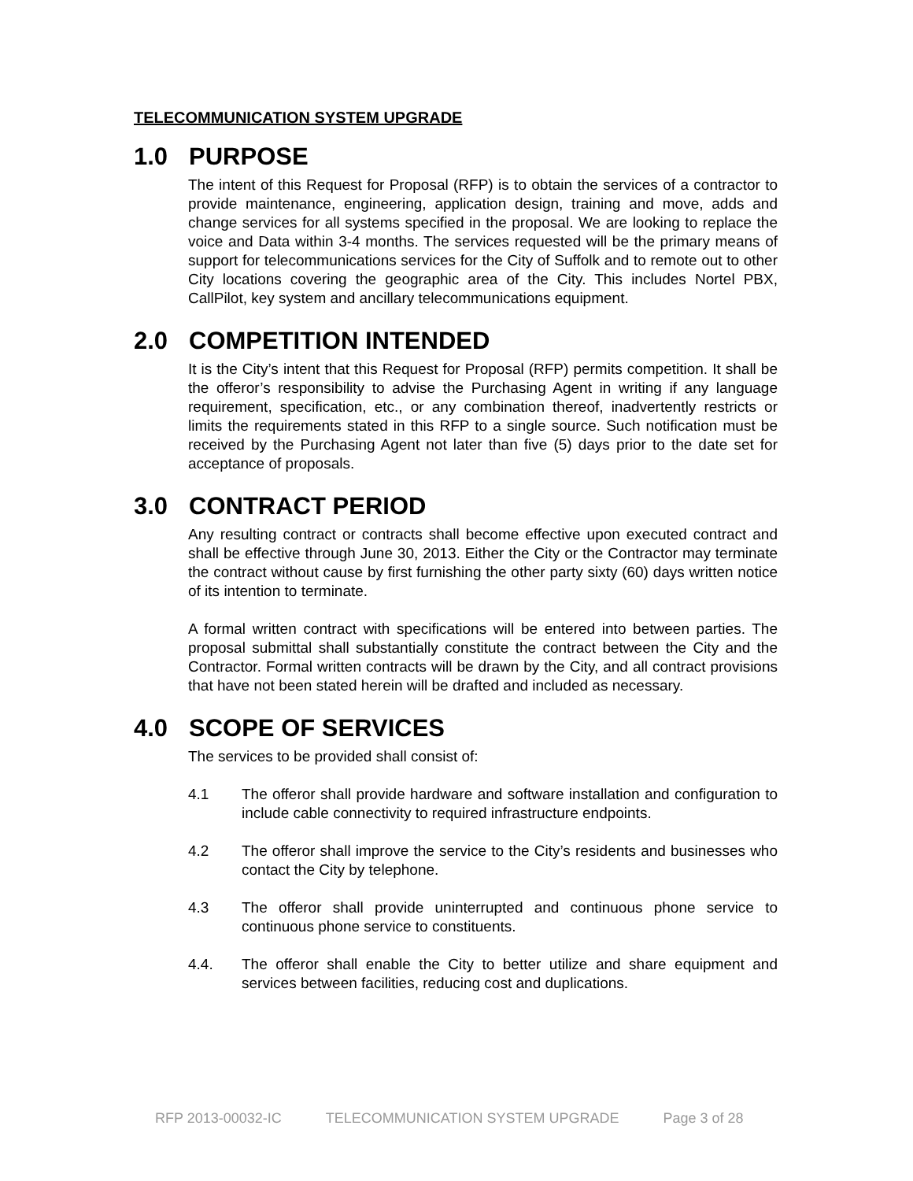TELECOMMUNICATION SYSTEM UPGRADE
1.0 PURPOSE
The intent of this Request for Proposal (RFP) is to obtain the services of a contractor to provide maintenance, engineering, application design, training and move, adds and change services for all systems specified in the proposal. We are looking to replace the voice and Data within 3-4 months. The services requested will be the primary means of support for telecommunications services for the City of Suffolk and to remote out to other City locations covering the geographic area of the City. This includes Nortel PBX, CallPilot, key system and ancillary telecommunications equipment.
2.0 COMPETITION INTENDED
It is the City’s intent that this Request for Proposal (RFP) permits competition. It shall be the offeror’s responsibility to advise the Purchasing Agent in writing if any language requirement, specification, etc., or any combination thereof, inadvertently restricts or limits the requirements stated in this RFP to a single source. Such notification must be received by the Purchasing Agent not later than five (5) days prior to the date set for acceptance of proposals.
3.0 CONTRACT PERIOD
Any resulting contract or contracts shall become effective upon executed contract and shall be effective through June 30, 2013. Either the City or the Contractor may terminate the contract without cause by first furnishing the other party sixty (60) days written notice of its intention to terminate.
A formal written contract with specifications will be entered into between parties. The proposal submittal shall substantially constitute the contract between the City and the Contractor. Formal written contracts will be drawn by the City, and all contract provisions that have not been stated herein will be drafted and included as necessary.
4.0 SCOPE OF SERVICES
The services to be provided shall consist of:
4.1 The offeror shall provide hardware and software installation and configuration to include cable connectivity to required infrastructure endpoints.
4.2 The offeror shall improve the service to the City’s residents and businesses who contact the City by telephone.
4.3 The offeror shall provide uninterrupted and continuous phone service to continuous phone service to constituents.
4.4. The offeror shall enable the City to better utilize and share equipment and services between facilities, reducing cost and duplications.
RFP 2013-00032-IC TELECOMMUNICATION SYSTEM UPGRADE Page 3 of 28